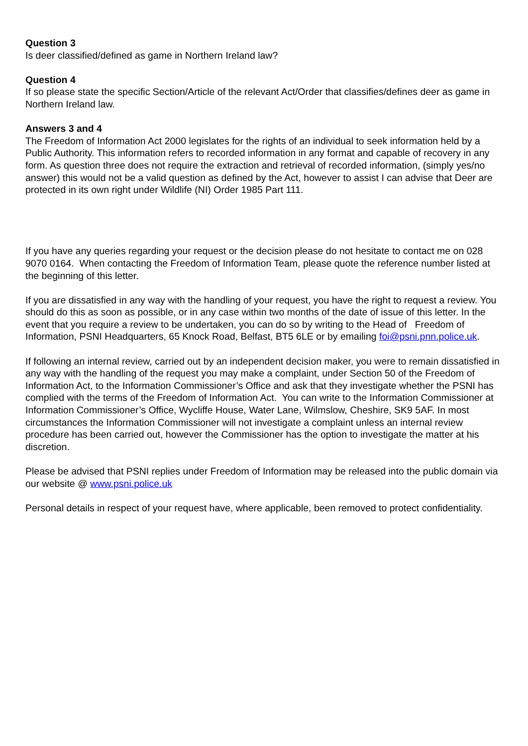Question 3
Is deer classified/defined as game in Northern Ireland law?
Question 4
If so please state the specific Section/Article of the relevant Act/Order that classifies/defines deer as game in Northern Ireland law.
Answers 3 and 4
The Freedom of Information Act 2000 legislates for the rights of an individual to seek information held by a Public Authority. This information refers to recorded information in any format and capable of recovery in any form. As question three does not require the extraction and retrieval of recorded information, (simply yes/no answer) this would not be a valid question as defined by the Act, however to assist I can advise that Deer are protected in its own right under Wildlife (NI) Order 1985 Part 111.
If you have any queries regarding your request or the decision please do not hesitate to contact me on 028 9070 0164. When contacting the Freedom of Information Team, please quote the reference number listed at the beginning of this letter.
If you are dissatisfied in any way with the handling of your request, you have the right to request a review. You should do this as soon as possible, or in any case within two months of the date of issue of this letter. In the event that you require a review to be undertaken, you can do so by writing to the Head of Freedom of Information, PSNI Headquarters, 65 Knock Road, Belfast, BT5 6LE or by emailing foi@psni.pnn.police.uk.
If following an internal review, carried out by an independent decision maker, you were to remain dissatisfied in any way with the handling of the request you may make a complaint, under Section 50 of the Freedom of Information Act, to the Information Commissioner’s Office and ask that they investigate whether the PSNI has complied with the terms of the Freedom of Information Act. You can write to the Information Commissioner at Information Commissioner’s Office, Wycliffe House, Water Lane, Wilmslow, Cheshire, SK9 5AF. In most circumstances the Information Commissioner will not investigate a complaint unless an internal review procedure has been carried out, however the Commissioner has the option to investigate the matter at his discretion.
Please be advised that PSNI replies under Freedom of Information may be released into the public domain via our website @ www.psni.police.uk
Personal details in respect of your request have, where applicable, been removed to protect confidentiality.